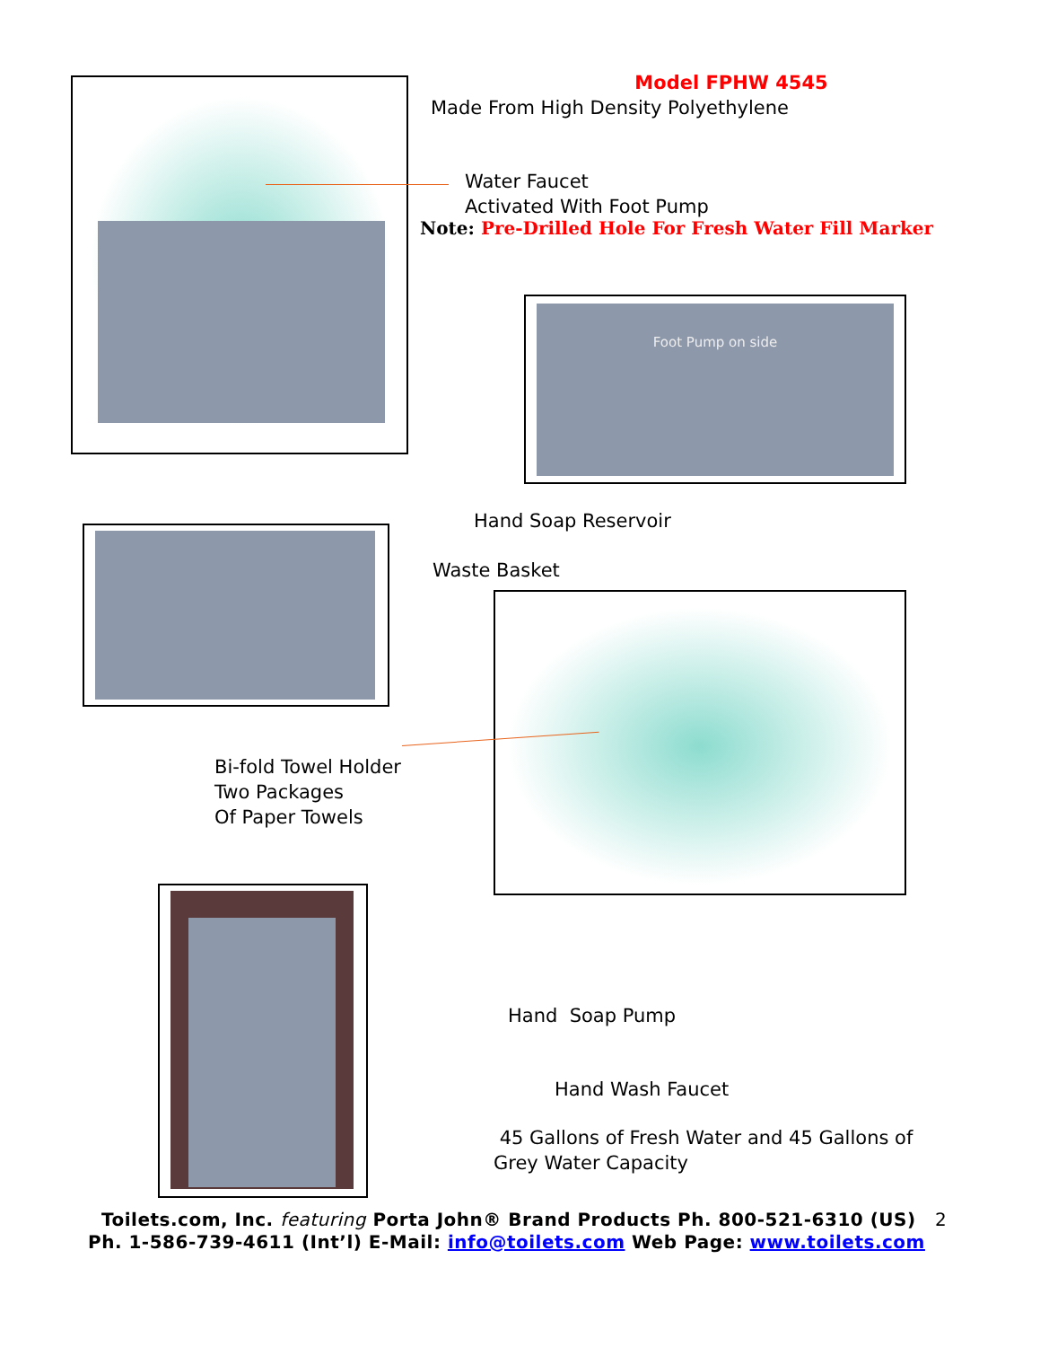Model FPHW 4545
Made From High Density Polyethylene
Water Faucet
Activated With Foot Pump
Note: Pre-Drilled Hole For Fresh Water Fill Marker
Foot Pump on side
Hand Soap Reservoir
Waste Basket
Bi-fold Towel Holder
Two Packages
Of Paper Towels
Hand Soap Pump
Hand Wash Faucet
45 Gallons of Fresh Water and 45 Gallons of
Grey Water Capacity
Toilets.com, Inc. featuring Porta John® Brand Products Ph. 800-521-6310 (US) 2
Ph. 1-586-739-4611 (Int’l) E-Mail: info@toilets.com Web Page: www.toilets.com